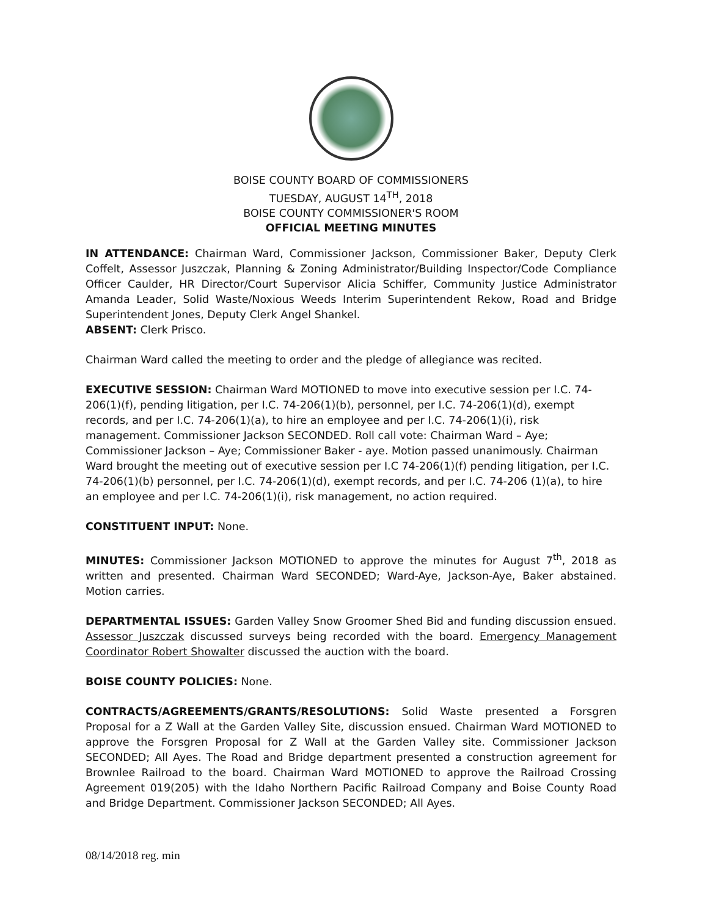BOISE COUNTY BOARD OF COMMISSIONERS
TUESDAY, AUGUST 14<sup>TH</sup>, 2018
BOISE COUNTY COMMISSIONER'S ROOM
OFFICIAL MEETING MINUTES
IN ATTENDANCE: Chairman Ward, Commissioner Jackson, Commissioner Baker, Deputy Clerk Coffelt, Assessor Juszczak, Planning & Zoning Administrator/Building Inspector/Code Compliance Officer Caulder, HR Director/Court Supervisor Alicia Schiffer, Community Justice Administrator Amanda Leader, Solid Waste/Noxious Weeds Interim Superintendent Rekow, Road and Bridge Superintendent Jones, Deputy Clerk Angel Shankel.
ABSENT: Clerk Prisco.
Chairman Ward called the meeting to order and the pledge of allegiance was recited.
EXECUTIVE SESSION: Chairman Ward MOTIONED to move into executive session per I.C. 74-206(1)(f), pending litigation, per I.C. 74-206(1)(b), personnel, per I.C. 74-206(1)(d), exempt records, and per I.C. 74-206(1)(a), to hire an employee and per I.C. 74-206(1)(i), risk management. Commissioner Jackson SECONDED. Roll call vote: Chairman Ward – Aye; Commissioner Jackson – Aye; Commissioner Baker - aye. Motion passed unanimously. Chairman Ward brought the meeting out of executive session per I.C 74-206(1)(f) pending litigation, per I.C. 74-206(1)(b) personnel, per I.C. 74-206(1)(d), exempt records, and per I.C. 74-206 (1)(a), to hire an employee and per I.C. 74-206(1)(i), risk management, no action required.
CONSTITUENT INPUT: None.
MINUTES: Commissioner Jackson MOTIONED to approve the minutes for August 7<sup>th</sup>, 2018 as written and presented. Chairman Ward SECONDED; Ward-Aye, Jackson-Aye, Baker abstained. Motion carries.
DEPARTMENTAL ISSUES: Garden Valley Snow Groomer Shed Bid and funding discussion ensued. Assessor Juszczak discussed surveys being recorded with the board. Emergency Management Coordinator Robert Showalter discussed the auction with the board.
BOISE COUNTY POLICIES: None.
CONTRACTS/AGREEMENTS/GRANTS/RESOLUTIONS: Solid Waste presented a Forsgren Proposal for a Z Wall at the Garden Valley Site, discussion ensued. Chairman Ward MOTIONED to approve the Forsgren Proposal for Z Wall at the Garden Valley site. Commissioner Jackson SECONDED; All Ayes. The Road and Bridge department presented a construction agreement for Brownlee Railroad to the board. Chairman Ward MOTIONED to approve the Railroad Crossing Agreement 019(205) with the Idaho Northern Pacific Railroad Company and Boise County Road and Bridge Department. Commissioner Jackson SECONDED; All Ayes.
08/14/2018 reg. min